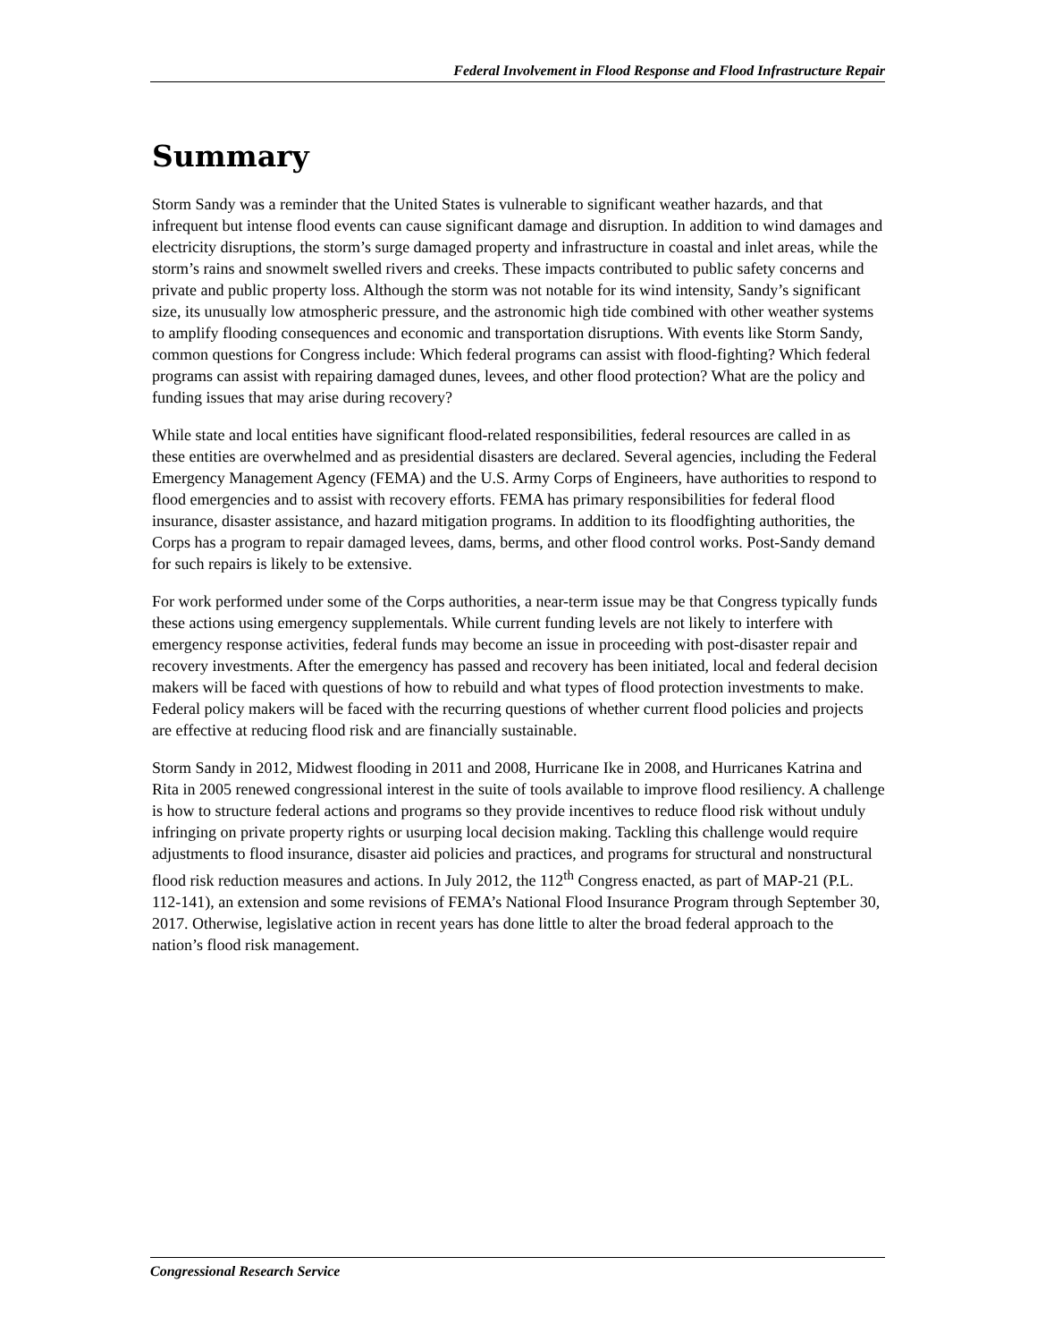Federal Involvement in Flood Response and Flood Infrastructure Repair
Summary
Storm Sandy was a reminder that the United States is vulnerable to significant weather hazards, and that infrequent but intense flood events can cause significant damage and disruption. In addition to wind damages and electricity disruptions, the storm’s surge damaged property and infrastructure in coastal and inlet areas, while the storm’s rains and snowmelt swelled rivers and creeks. These impacts contributed to public safety concerns and private and public property loss. Although the storm was not notable for its wind intensity, Sandy’s significant size, its unusually low atmospheric pressure, and the astronomic high tide combined with other weather systems to amplify flooding consequences and economic and transportation disruptions. With events like Storm Sandy, common questions for Congress include: Which federal programs can assist with flood-fighting? Which federal programs can assist with repairing damaged dunes, levees, and other flood protection? What are the policy and funding issues that may arise during recovery?
While state and local entities have significant flood-related responsibilities, federal resources are called in as these entities are overwhelmed and as presidential disasters are declared. Several agencies, including the Federal Emergency Management Agency (FEMA) and the U.S. Army Corps of Engineers, have authorities to respond to flood emergencies and to assist with recovery efforts. FEMA has primary responsibilities for federal flood insurance, disaster assistance, and hazard mitigation programs. In addition to its floodfighting authorities, the Corps has a program to repair damaged levees, dams, berms, and other flood control works. Post-Sandy demand for such repairs is likely to be extensive.
For work performed under some of the Corps authorities, a near-term issue may be that Congress typically funds these actions using emergency supplementals. While current funding levels are not likely to interfere with emergency response activities, federal funds may become an issue in proceeding with post-disaster repair and recovery investments. After the emergency has passed and recovery has been initiated, local and federal decision makers will be faced with questions of how to rebuild and what types of flood protection investments to make. Federal policy makers will be faced with the recurring questions of whether current flood policies and projects are effective at reducing flood risk and are financially sustainable.
Storm Sandy in 2012, Midwest flooding in 2011 and 2008, Hurricane Ike in 2008, and Hurricanes Katrina and Rita in 2005 renewed congressional interest in the suite of tools available to improve flood resiliency. A challenge is how to structure federal actions and programs so they provide incentives to reduce flood risk without unduly infringing on private property rights or usurping local decision making. Tackling this challenge would require adjustments to flood insurance, disaster aid policies and practices, and programs for structural and nonstructural flood risk reduction measures and actions. In July 2012, the 112<sup>th</sup> Congress enacted, as part of MAP-21 (P.L. 112-141), an extension and some revisions of FEMA’s National Flood Insurance Program through September 30, 2017. Otherwise, legislative action in recent years has done little to alter the broad federal approach to the nation’s flood risk management.
Congressional Research Service